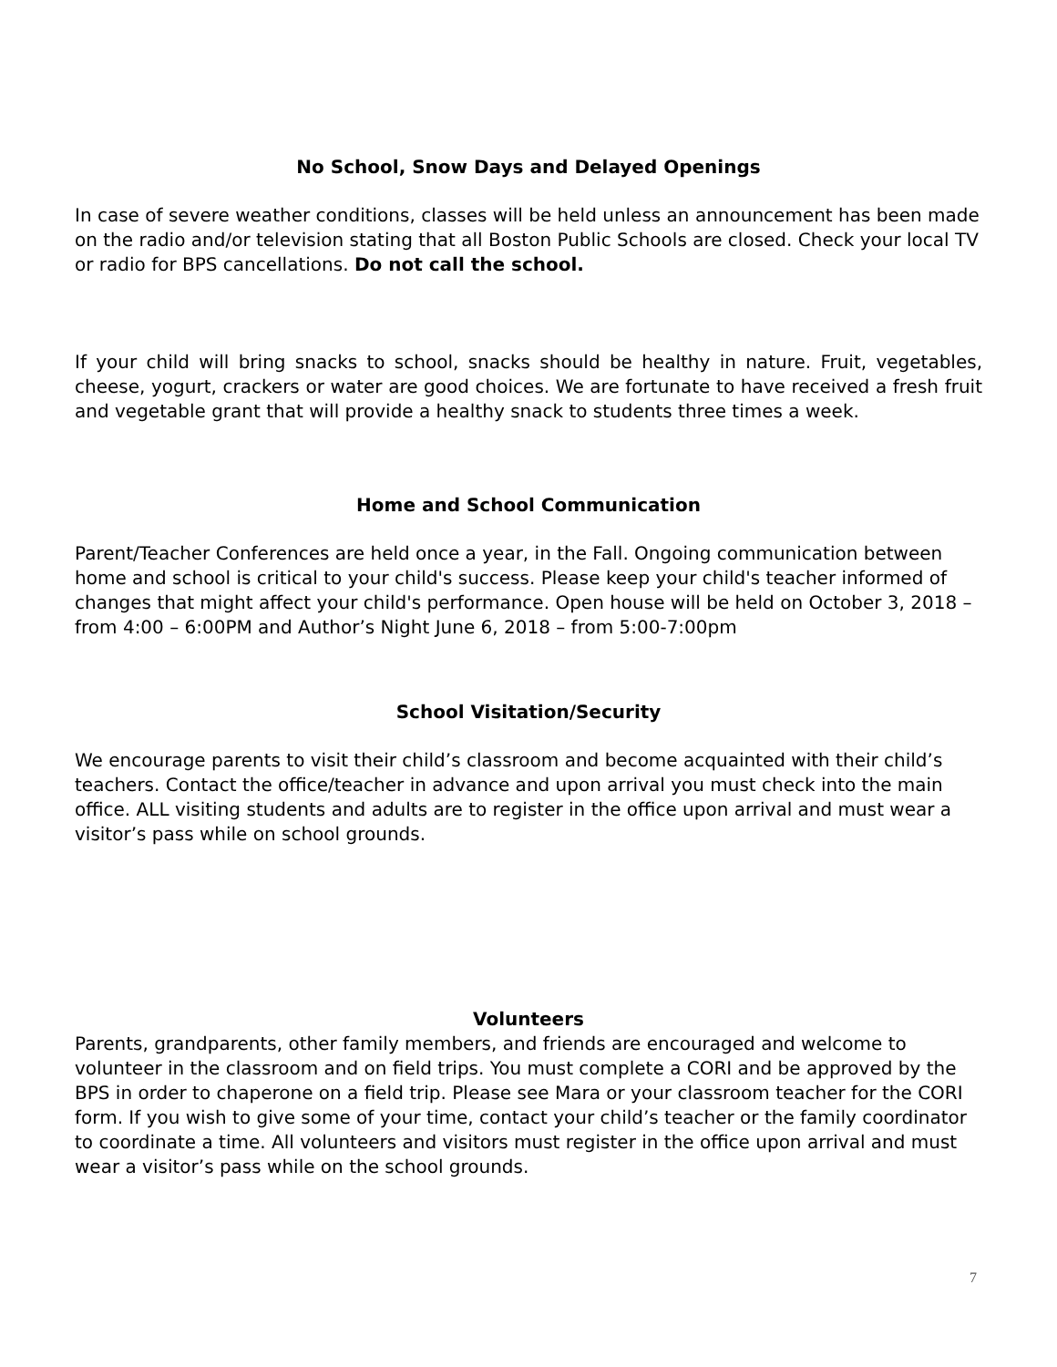No School, Snow Days and Delayed Openings
In case of severe weather conditions, classes will be held unless an announcement has been made on the radio and/or television stating that all Boston Public Schools are closed. Check your local TV or radio for BPS cancellations. Do not call the school.
If your child will bring snacks to school, snacks should be healthy in nature. Fruit, vegetables, cheese, yogurt, crackers or water are good choices. We are fortunate to have received a fresh fruit and vegetable grant that will provide a healthy snack to students three times a week.
Home and School Communication
Parent/Teacher Conferences are held once a year, in the Fall. Ongoing communication between home and school is critical to your child's success. Please keep your child's teacher informed of changes that might affect your child's performance. Open house will be held on October 3, 2018 – from 4:00 – 6:00PM and Author’s Night June 6, 2018 – from 5:00-7:00pm
School Visitation/Security
We encourage parents to visit their child’s classroom and become acquainted with their child’s teachers. Contact the office/teacher in advance and upon arrival you must check into the main office. ALL visiting students and adults are to register in the office upon arrival and must wear a visitor’s pass while on school grounds.
Volunteers
Parents, grandparents, other family members, and friends are encouraged and welcome to volunteer in the classroom and on field trips. You must complete a CORI and be approved by the BPS in order to chaperone on a field trip. Please see Mara or your classroom teacher for the CORI form. If you wish to give some of your time, contact your child’s teacher or the family coordinator to coordinate a time. All volunteers and visitors must register in the office upon arrival and must wear a visitor’s pass while on the school grounds.
7